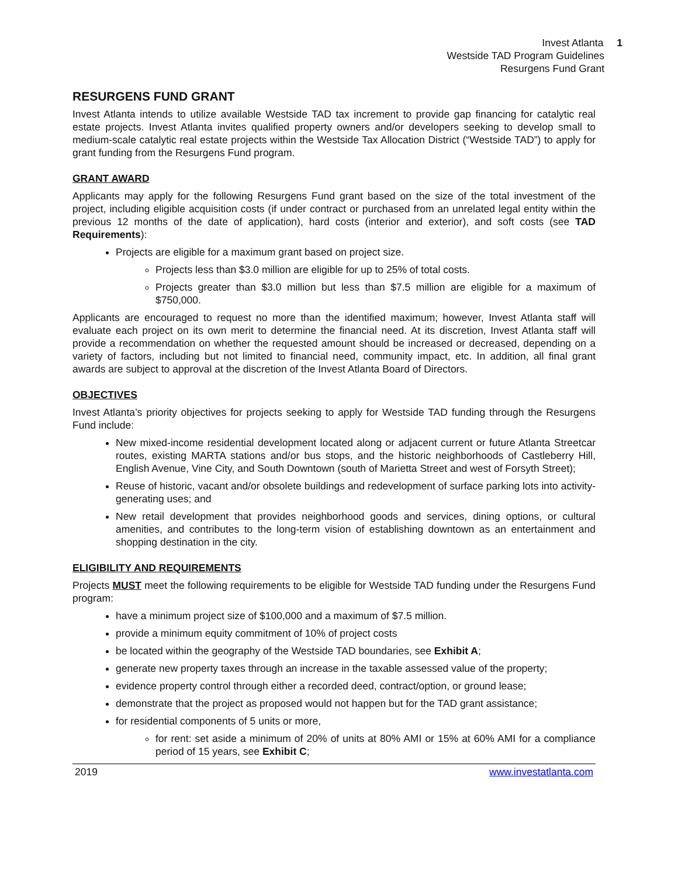Invest Atlanta 1
Westside TAD Program Guidelines
Resurgens Fund Grant
RESURGENS FUND GRANT
Invest Atlanta intends to utilize available Westside TAD tax increment to provide gap financing for catalytic real estate projects. Invest Atlanta invites qualified property owners and/or developers seeking to develop small to medium-scale catalytic real estate projects within the Westside Tax Allocation District (“Westside TAD”) to apply for grant funding from the Resurgens Fund program.
GRANT AWARD
Applicants may apply for the following Resurgens Fund grant based on the size of the total investment of the project, including eligible acquisition costs (if under contract or purchased from an unrelated legal entity within the previous 12 months of the date of application), hard costs (interior and exterior), and soft costs (see TAD Requirements):
Projects are eligible for a maximum grant based on project size.
Projects less than $3.0 million are eligible for up to 25% of total costs.
Projects greater than $3.0 million but less than $7.5 million are eligible for a maximum of $750,000.
Applicants are encouraged to request no more than the identified maximum; however, Invest Atlanta staff will evaluate each project on its own merit to determine the financial need. At its discretion, Invest Atlanta staff will provide a recommendation on whether the requested amount should be increased or decreased, depending on a variety of factors, including but not limited to financial need, community impact, etc. In addition, all final grant awards are subject to approval at the discretion of the Invest Atlanta Board of Directors.
OBJECTIVES
Invest Atlanta’s priority objectives for projects seeking to apply for Westside TAD funding through the Resurgens Fund include:
New mixed-income residential development located along or adjacent current or future Atlanta Streetcar routes, existing MARTA stations and/or bus stops, and the historic neighborhoods of Castleberry Hill, English Avenue, Vine City, and South Downtown (south of Marietta Street and west of Forsyth Street);
Reuse of historic, vacant and/or obsolete buildings and redevelopment of surface parking lots into activity-generating uses; and
New retail development that provides neighborhood goods and services, dining options, or cultural amenities, and contributes to the long-term vision of establishing downtown as an entertainment and shopping destination in the city.
ELIGIBILITY AND REQUIREMENTS
Projects MUST meet the following requirements to be eligible for Westside TAD funding under the Resurgens Fund program:
have a minimum project size of $100,000 and a maximum of $7.5 million.
provide a minimum equity commitment of 10% of project costs
be located within the geography of the Westside TAD boundaries, see Exhibit A;
generate new property taxes through an increase in the taxable assessed value of the property;
evidence property control through either a recorded deed, contract/option, or ground lease;
demonstrate that the project as proposed would not happen but for the TAD grant assistance;
for residential components of 5 units or more,
for rent: set aside a minimum of 20% of units at 80% AMI or 15% at 60% AMI for a compliance period of 15 years, see Exhibit C;
2019 www.investatlanta.com